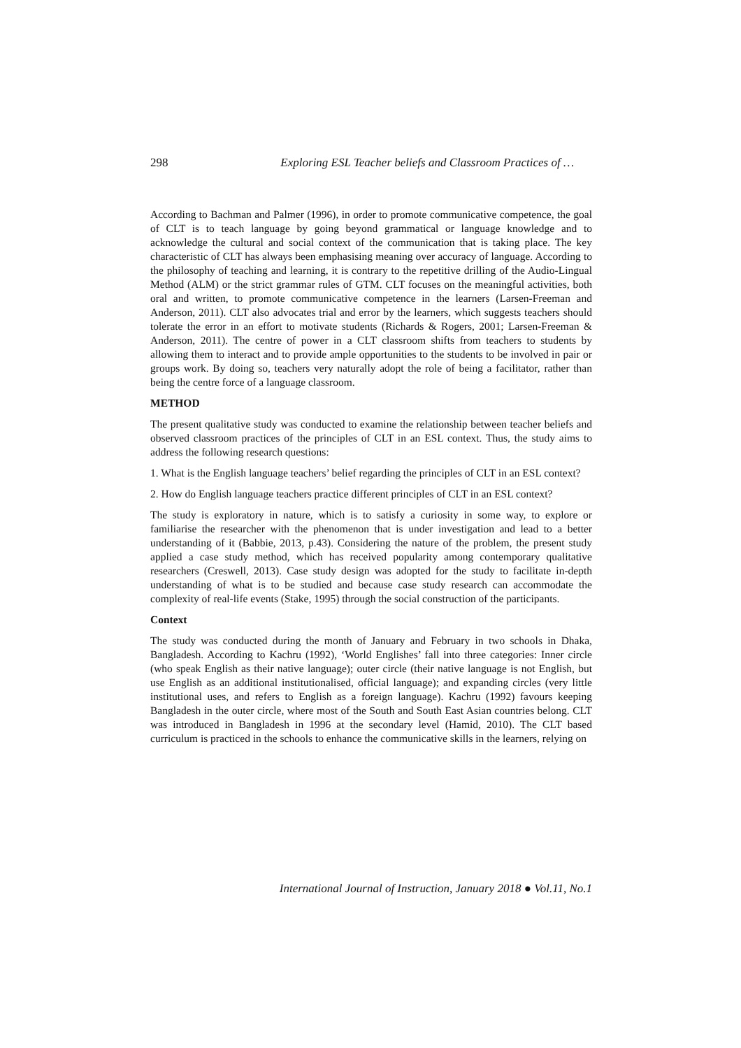298 Exploring ESL Teacher beliefs and Classroom Practices of …
According to Bachman and Palmer (1996), in order to promote communicative competence, the goal of CLT is to teach language by going beyond grammatical or language knowledge and to acknowledge the cultural and social context of the communication that is taking place. The key characteristic of CLT has always been emphasising meaning over accuracy of language. According to the philosophy of teaching and learning, it is contrary to the repetitive drilling of the Audio-Lingual Method (ALM) or the strict grammar rules of GTM. CLT focuses on the meaningful activities, both oral and written, to promote communicative competence in the learners (Larsen-Freeman and Anderson, 2011). CLT also advocates trial and error by the learners, which suggests teachers should tolerate the error in an effort to motivate students (Richards & Rogers, 2001; Larsen-Freeman & Anderson, 2011). The centre of power in a CLT classroom shifts from teachers to students by allowing them to interact and to provide ample opportunities to the students to be involved in pair or groups work. By doing so, teachers very naturally adopt the role of being a facilitator, rather than being the centre force of a language classroom.
METHOD
The present qualitative study was conducted to examine the relationship between teacher beliefs and observed classroom practices of the principles of CLT in an ESL context. Thus, the study aims to address the following research questions:
1. What is the English language teachers’ belief regarding the principles of CLT in an ESL context?
2. How do English language teachers practice different principles of CLT in an ESL context?
The study is exploratory in nature, which is to satisfy a curiosity in some way, to explore or familiarise the researcher with the phenomenon that is under investigation and lead to a better understanding of it (Babbie, 2013, p.43). Considering the nature of the problem, the present study applied a case study method, which has received popularity among contemporary qualitative researchers (Creswell, 2013). Case study design was adopted for the study to facilitate in-depth understanding of what is to be studied and because case study research can accommodate the complexity of real-life events (Stake, 1995) through the social construction of the participants.
Context
The study was conducted during the month of January and February in two schools in Dhaka, Bangladesh. According to Kachru (1992), ‘World Englishes’ fall into three categories: Inner circle (who speak English as their native language); outer circle (their native language is not English, but use English as an additional institutionalised, official language); and expanding circles (very little institutional uses, and refers to English as a foreign language). Kachru (1992) favours keeping Bangladesh in the outer circle, where most of the South and South East Asian countries belong. CLT was introduced in Bangladesh in 1996 at the secondary level (Hamid, 2010). The CLT based curriculum is practiced in the schools to enhance the communicative skills in the learners, relying on
International Journal of Instruction, January 2018 ● Vol.11, No.1